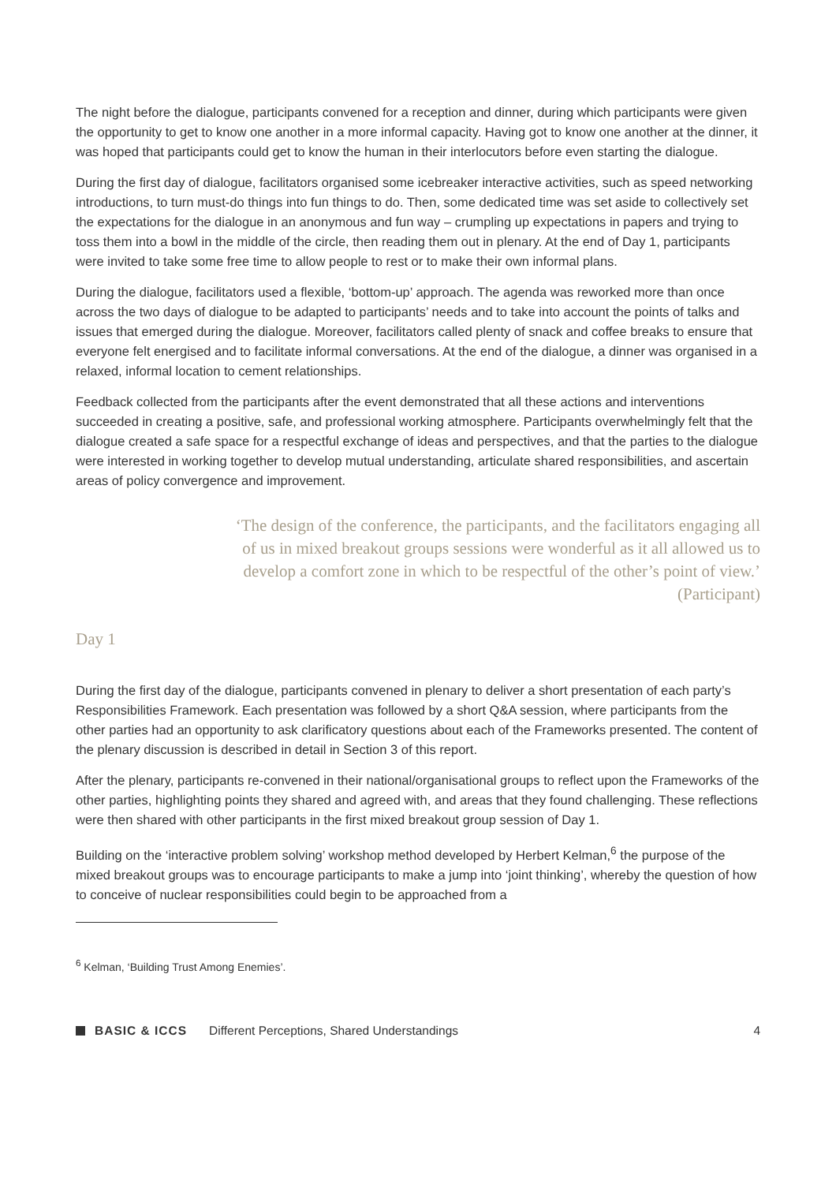The night before the dialogue, participants convened for a reception and dinner, during which participants were given the opportunity to get to know one another in a more informal capacity. Having got to know one another at the dinner, it was hoped that participants could get to know the human in their interlocutors before even starting the dialogue.
During the first day of dialogue, facilitators organised some icebreaker interactive activities, such as speed networking introductions, to turn must-do things into fun things to do. Then, some dedicated time was set aside to collectively set the expectations for the dialogue in an anonymous and fun way – crumpling up expectations in papers and trying to toss them into a bowl in the middle of the circle, then reading them out in plenary. At the end of Day 1, participants were invited to take some free time to allow people to rest or to make their own informal plans.
During the dialogue, facilitators used a flexible, ‘bottom-up’ approach. The agenda was reworked more than once across the two days of dialogue to be adapted to participants’ needs and to take into account the points of talks and issues that emerged during the dialogue. Moreover, facilitators called plenty of snack and coffee breaks to ensure that everyone felt energised and to facilitate informal conversations. At the end of the dialogue, a dinner was organised in a relaxed, informal location to cement relationships.
Feedback collected from the participants after the event demonstrated that all these actions and interventions succeeded in creating a positive, safe, and professional working atmosphere. Participants overwhelmingly felt that the dialogue created a safe space for a respectful exchange of ideas and perspectives, and that the parties to the dialogue were interested in working together to develop mutual understanding, articulate shared responsibilities, and ascertain areas of policy convergence and improvement.
‘The design of the conference, the participants, and the facilitators engaging all of us in mixed breakout groups sessions were wonderful as it all allowed us to develop a comfort zone in which to be respectful of the other’s point of view.’ (Participant)
Day 1
During the first day of the dialogue, participants convened in plenary to deliver a short presentation of each party’s Responsibilities Framework. Each presentation was followed by a short Q&A session, where participants from the other parties had an opportunity to ask clarificatory questions about each of the Frameworks presented. The content of the plenary discussion is described in detail in Section 3 of this report.
After the plenary, participants re-convened in their national/organisational groups to reflect upon the Frameworks of the other parties, highlighting points they shared and agreed with, and areas that they found challenging. These reflections were then shared with other participants in the first mixed breakout group session of Day 1.
Building on the ‘interactive problem solving’ workshop method developed by Herbert Kelman,<sup>6</sup> the purpose of the mixed breakout groups was to encourage participants to make a jump into ‘joint thinking’, whereby the question of how to conceive of nuclear responsibilities could begin to be approached from a
<sup>6</sup> Kelman, ‘Building Trust Among Enemies’.
BASIC & ICCS Different Perceptions, Shared Understandings 4